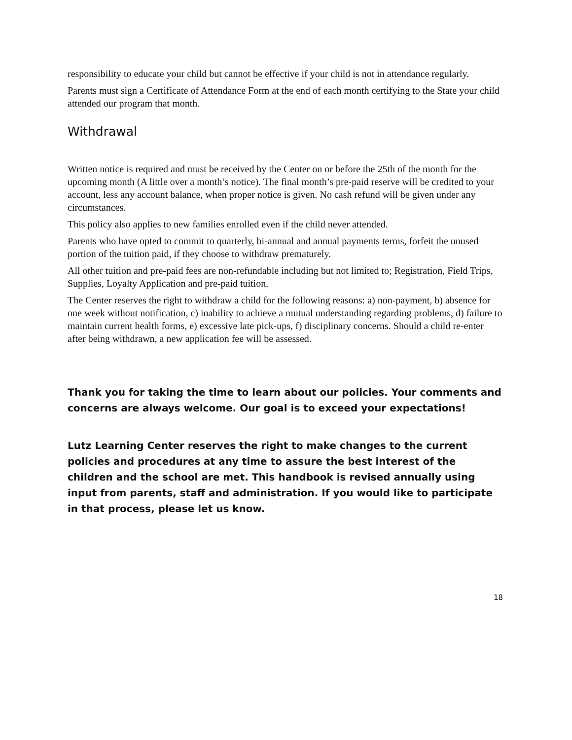responsibility to educate your child but cannot be effective if your child is not in attendance regularly.
Parents must sign a Certificate of Attendance Form at the end of each month certifying to the State your child attended our program that month.
Withdrawal
Written notice is required and must be received by the Center on or before the 25th of the month for the upcoming month (A little over a month’s notice). The final month’s pre-paid reserve will be credited to your account, less any account balance, when proper notice is given. No cash refund will be given under any circumstances.
This policy also applies to new families enrolled even if the child never attended.
Parents who have opted to commit to quarterly, bi-annual and annual payments terms, forfeit the unused portion of the tuition paid, if they choose to withdraw prematurely.
All other tuition and pre-paid fees are non-refundable including but not limited to; Registration, Field Trips, Supplies, Loyalty Application and pre-paid tuition.
The Center reserves the right to withdraw a child for the following reasons: a) non-payment, b) absence for one week without notification, c) inability to achieve a mutual understanding regarding problems, d) failure to maintain current health forms, e) excessive late pick-ups, f) disciplinary concerns. Should a child re-enter after being withdrawn, a new application fee will be assessed.
Thank you for taking the time to learn about our policies. Your comments and concerns are always welcome. Our goal is to exceed your expectations!
Lutz Learning Center reserves the right to make changes to the current policies and procedures at any time to assure the best interest of the children and the school are met. This handbook is revised annually using input from parents, staff and administration. If you would like to participate in that process, please let us know.
18